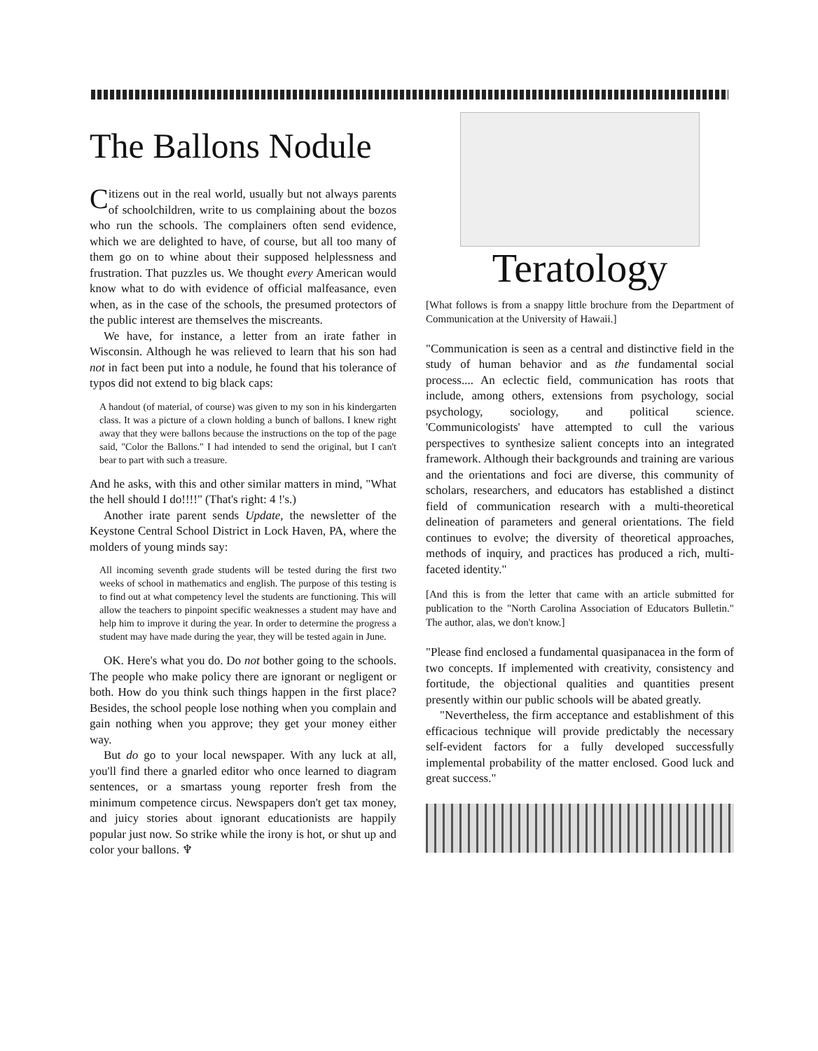The Ballons Nodule
Citizens out in the real world, usually but not always parents of schoolchildren, write to us complaining about the bozos who run the schools. The complainers often send evidence, which we are delighted to have, of course, but all too many of them go on to whine about their supposed helplessness and frustration. That puzzles us. We thought every American would know what to do with evidence of official malfeasance, even when, as in the case of the schools, the presumed protectors of the public interest are themselves the miscreants.
We have, for instance, a letter from an irate father in Wisconsin. Although he was relieved to learn that his son had not in fact been put into a nodule, he found that his tolerance of typos did not extend to big black caps:
A handout (of material, of course) was given to my son in his kindergarten class. It was a picture of a clown holding a bunch of ballons. I knew right away that they were ballons because the instructions on the top of the page said, "Color the Ballons." I had intended to send the original, but I can't bear to part with such a treasure.
And he asks, with this and other similar matters in mind, "What the hell should I do!!!!" (That's right: 4 !'s.)
Another irate parent sends Update, the newsletter of the Keystone Central School District in Lock Haven, PA, where the molders of young minds say:
All incoming seventh grade students will be tested during the first two weeks of school in mathematics and english. The purpose of this testing is to find out at what competency level the students are functioning. This will allow the teachers to pinpoint specific weaknesses a student may have and help him to improve it during the year. In order to determine the progress a student may have made during the year, they will be tested again in June.
OK. Here's what you do. Do not bother going to the schools. The people who make policy there are ignorant or negligent or both. How do you think such things happen in the first place? Besides, the school people lose nothing when you complain and gain nothing when you approve; they get your money either way.
But do go to your local newspaper. With any luck at all, you'll find there a gnarled editor who once learned to diagram sentences, or a smartass young reporter fresh from the minimum competence circus. Newspapers don't get tax money, and juicy stories about ignorant educationists are happily popular just now. So strike while the irony is hot, or shut up and color your ballons. ♆
Teratology
[What follows is from a snappy little brochure from the Department of Communication at the University of Hawaii.]
"Communication is seen as a central and distinctive field in the study of human behavior and as the fundamental social process.... An eclectic field, communication has roots that include, among others, extensions from psychology, social psychology, sociology, and political science. 'Communicologists' have attempted to cull the various perspectives to synthesize salient concepts into an integrated framework. Although their backgrounds and training are various and the orientations and foci are diverse, this community of scholars, researchers, and educators has established a distinct field of communication research with a multi-theoretical delineation of parameters and general orientations. The field continues to evolve; the diversity of theoretical approaches, methods of inquiry, and practices has produced a rich, multi-faceted identity."
[And this is from the letter that came with an article submitted for publication to the "North Carolina Association of Educators Bulletin." The author, alas, we don't know.]
"Please find enclosed a fundamental quasipanacea in the form of two concepts. If implemented with creativity, consistency and fortitude, the objectional qualities and quantities present presently within our public schools will be abated greatly.
"Nevertheless, the firm acceptance and establishment of this efficacious technique will provide predictably the necessary self-evident factors for a fully developed successfully implemental probability of the matter enclosed. Good luck and great success."